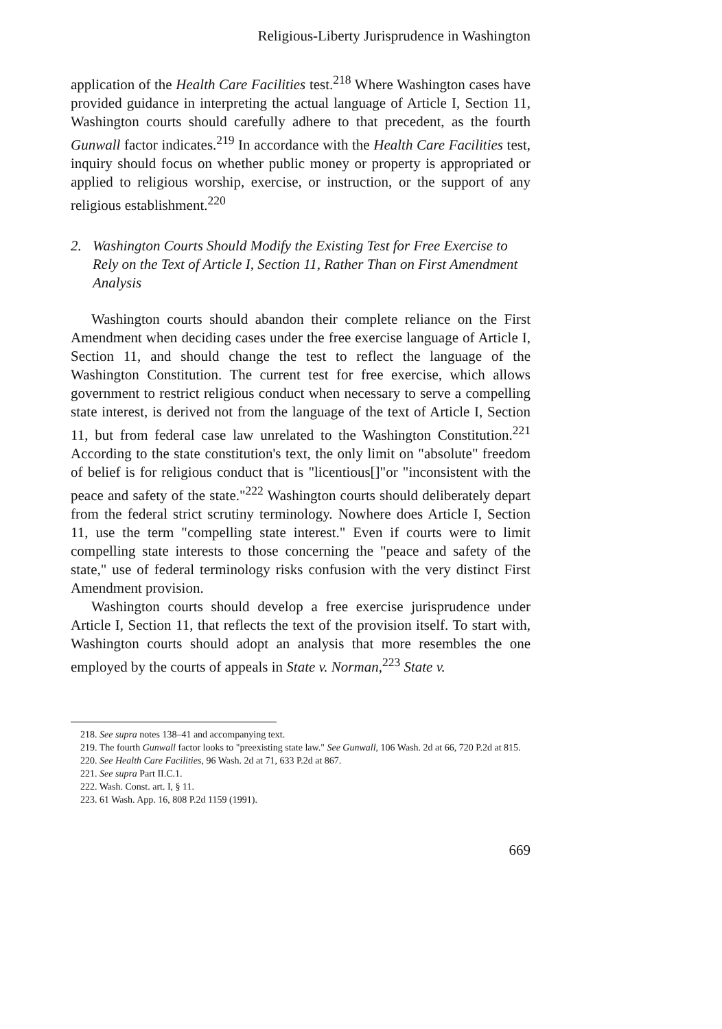Religious-Liberty Jurisprudence in Washington
application of the Health Care Facilities test.<sup>218</sup> Where Washington cases have provided guidance in interpreting the actual language of Article I, Section 11, Washington courts should carefully adhere to that precedent, as the fourth Gunwall factor indicates.<sup>219</sup> In accordance with the Health Care Facilities test, inquiry should focus on whether public money or property is appropriated or applied to religious worship, exercise, or instruction, or the support of any religious establishment.<sup>220</sup>
2. Washington Courts Should Modify the Existing Test for Free Exercise to Rely on the Text of Article I, Section 11, Rather Than on First Amendment Analysis
Washington courts should abandon their complete reliance on the First Amendment when deciding cases under the free exercise language of Article I, Section 11, and should change the test to reflect the language of the Washington Constitution. The current test for free exercise, which allows government to restrict religious conduct when necessary to serve a compelling state interest, is derived not from the language of the text of Article I, Section 11, but from federal case law unrelated to the Washington Constitution.<sup>221</sup> According to the state constitution's text, the only limit on "absolute" freedom of belief is for religious conduct that is "licentious[]"or "inconsistent with the peace and safety of the state."<sup>222</sup> Washington courts should deliberately depart from the federal strict scrutiny terminology. Nowhere does Article I, Section 11, use the term "compelling state interest." Even if courts were to limit compelling state interests to those concerning the "peace and safety of the state," use of federal terminology risks confusion with the very distinct First Amendment provision.
Washington courts should develop a free exercise jurisprudence under Article I, Section 11, that reflects the text of the provision itself. To start with, Washington courts should adopt an analysis that more resembles the one employed by the courts of appeals in State v. Norman,<sup>223</sup> State v.
218. See supra notes 138–41 and accompanying text.
219. The fourth Gunwall factor looks to "preexisting state law." See Gunwall, 106 Wash. 2d at 66, 720 P.2d at 815.
220. See Health Care Facilities, 96 Wash. 2d at 71, 633 P.2d at 867.
221. See supra Part II.C.1.
222. Wash. Const. art. I, § 11.
223. 61 Wash. App. 16, 808 P.2d 1159 (1991).
669